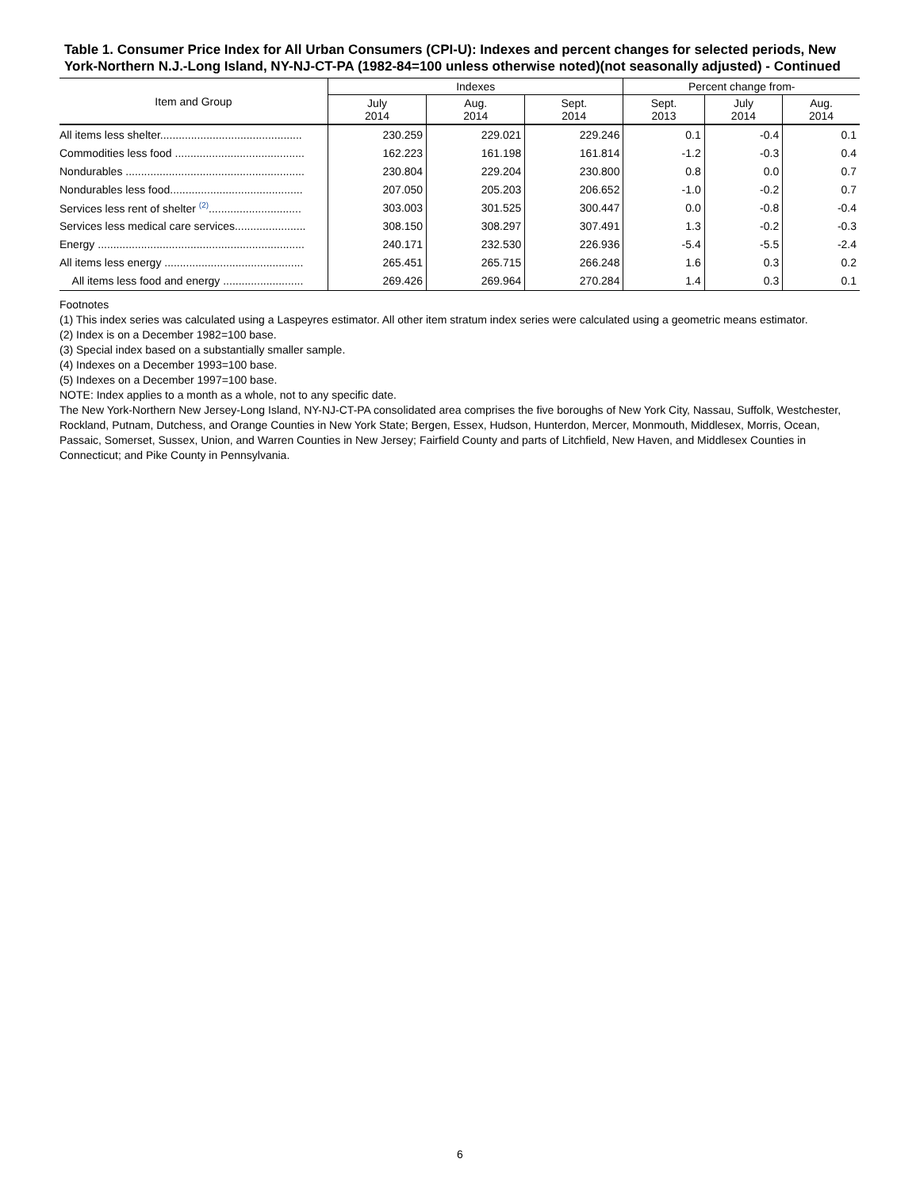Table 1. Consumer Price Index for All Urban Consumers (CPI-U): Indexes and percent changes for selected periods, New York-Northern N.J.-Long Island, NY-NJ-CT-PA (1982-84=100 unless otherwise noted)(not seasonally adjusted) - Continued
| Item and Group | Indexes | | | Percent change from- | | |
| --- | --- | --- | --- | --- | --- | --- |
| | July 2014 | Aug. 2014 | Sept. 2014 | Sept. 2013 | July 2014 | Aug. 2014 |
| All items less shelter.............................................. | 230.259 | 229.021 | 229.246 | 0.1 | -0.4 | 0.1 |
| Commodities less food .......................................... | 162.223 | 161.198 | 161.814 | -1.2 | -0.3 | 0.4 |
| Nondurables .......................................................... | 230.804 | 229.204 | 230.800 | 0.8 | 0.0 | 0.7 |
| Nondurables less food........................................... | 207.050 | 205.203 | 206.652 | -1.0 | -0.2 | 0.7 |
| Services less rent of shelter <sup>(2)</sup>.............................. | 303.003 | 301.525 | 300.447 | 0.0 | -0.8 | -0.4 |
| Services less medical care services....................... | 308.150 | 308.297 | 307.491 | 1.3 | -0.2 | -0.3 |
| Energy ................................................................... | 240.171 | 232.530 | 226.936 | -5.4 | -5.5 | -2.4 |
| All items less energy ............................................. | 265.451 | 265.715 | 266.248 | 1.6 | 0.3 | 0.2 |
| All items less food and energy .......................... | 269.426 | 269.964 | 270.284 | 1.4 | 0.3 | 0.1 |
Footnotes
(1) This index series was calculated using a Laspeyres estimator. All other item stratum index series were calculated using a geometric means estimator.
(2) Index is on a December 1982=100 base.
(3) Special index based on a substantially smaller sample.
(4) Indexes on a December 1993=100 base.
(5) Indexes on a December 1997=100 base.
NOTE: Index applies to a month as a whole, not to any specific date.
The New York-Northern New Jersey-Long Island, NY-NJ-CT-PA consolidated area comprises the five boroughs of New York City, Nassau, Suffolk, Westchester, Rockland, Putnam, Dutchess, and Orange Counties in New York State; Bergen, Essex, Hudson, Hunterdon, Mercer, Monmouth, Middlesex, Morris, Ocean, Passaic, Somerset, Sussex, Union, and Warren Counties in New Jersey; Fairfield County and parts of Litchfield, New Haven, and Middlesex Counties in Connecticut; and Pike County in Pennsylvania.
6